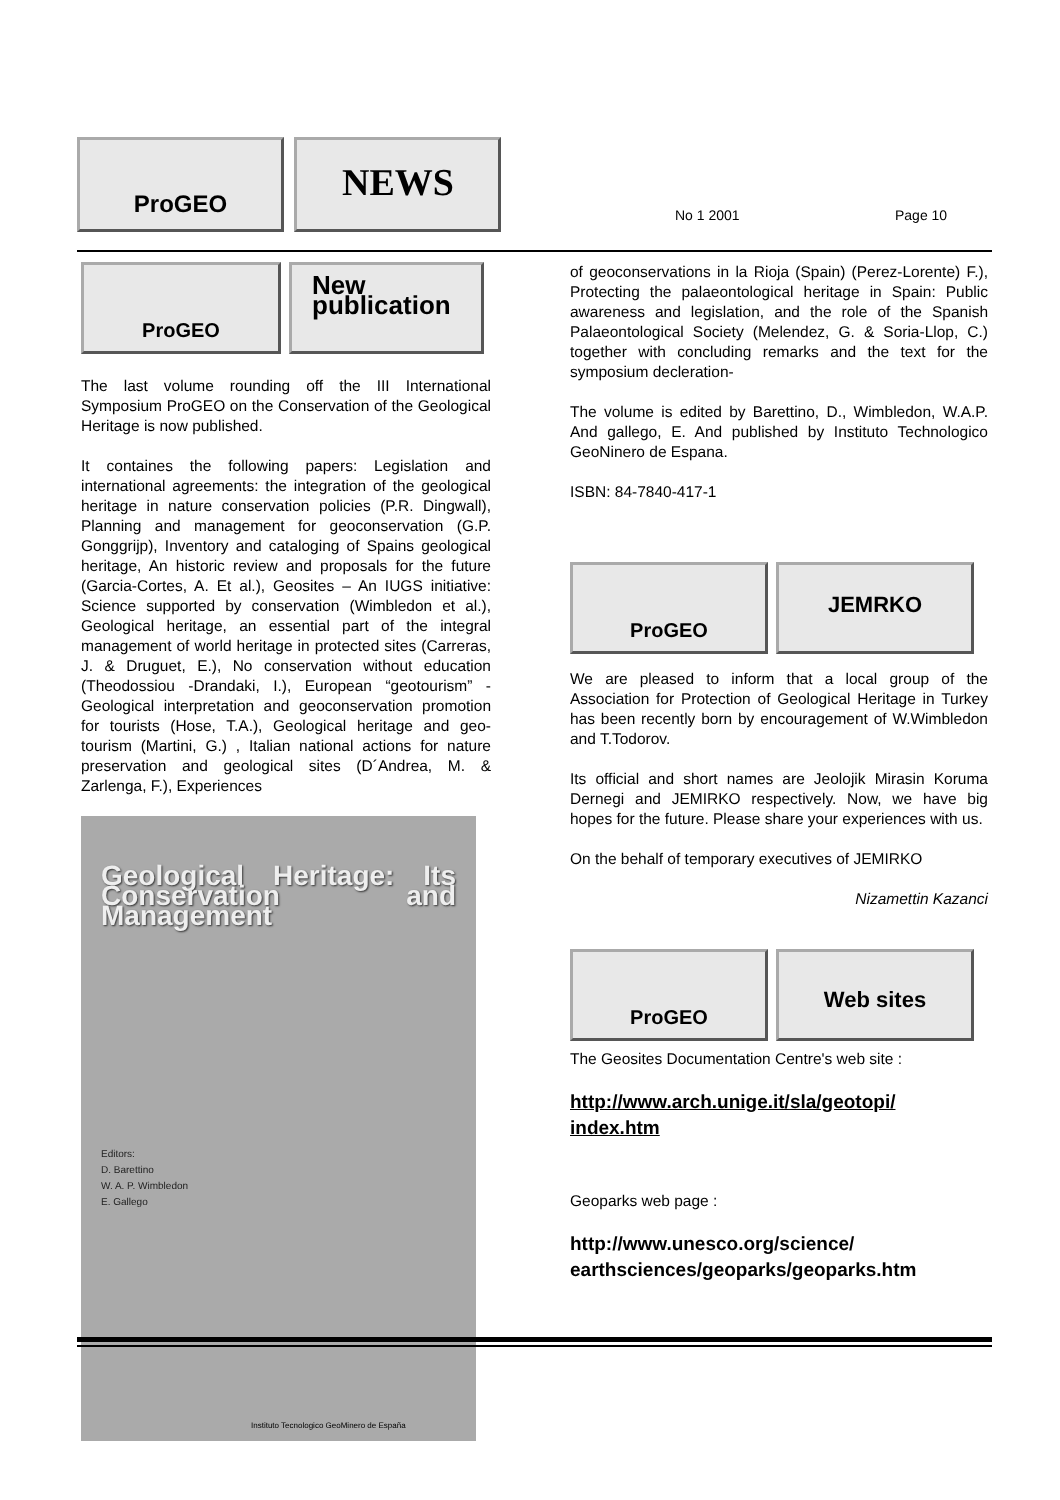ProGEO
NEWS
No 1 2001 Page 10
ProGEO
New publication
The last volume rounding off the III International Symposium ProGEO on the Conservation of the Geological Heritage is now published.
It containes the following papers: Legislation and international agreements: the integration of the geological heritage in nature conservation policies (P.R. Dingwall), Planning and management for geoconservation (G.P. Gonggrijp), Inventory and cataloging of Spains geological heritage, An historic review and proposals for the future (Garcia-Cortes, A. Et al.), Geosites – An IUGS initiative: Science supported by conservation (Wimbledon et al.), Geological heritage, an essential part of the integral management of world heritage in protected sites (Carreras, J. & Druguet, E.), No conservation without education (Theodossiou -Drandaki, I.), European “geotourism” - Geological interpretation and geoconservation promotion for tourists (Hose, T.A.), Geological heritage and geo-tourism (Martini, G.) , Italian national actions for nature preservation and geological sites (D´Andrea, M. & Zarlenga, F.), Experiences
Geological Heritage: Its Conservation and Management
Editors:
D. Barettino
W. A. P. Wimbledon
E. Gallego
Instituto Tecnologico GeoMinero de España
of geoconservations in la Rioja (Spain) (Perez-Lorente) F.), Protecting the palaeontological heritage in Spain: Public awareness and legislation, and the role of the Spanish Palaeontological Society (Melendez, G. & Soria-Llop, C.) together with concluding remarks and the text for the symposium decleration-
The volume is edited by Barettino, D., Wimbledon, W.A.P. And gallego, E. And published by Instituto Technologico GeoNinero de Espana.
ISBN: 84-7840-417-1
ProGEO
JEMRKO
We are pleased to inform that a local group of the Association for Protection of Geological Heritage in Turkey has been recently born by encouragement of W.Wimbledon and T.Todorov.
Its official and short names are Jeolojik Mirasin Koruma Dernegi and JEMIRKO respectively. Now, we have big hopes for the future. Please share your experiences with us.
On the behalf of temporary executives of JEMIRKO
Nizamettin Kazanci
ProGEO
Web sites
The Geosites Documentation Centre's web site :
http://www.arch.unige.it/sla/geotopi/ index.htm
Geoparks web page :
http://www.unesco.org/science/ earthsciences/geoparks/geoparks.htm